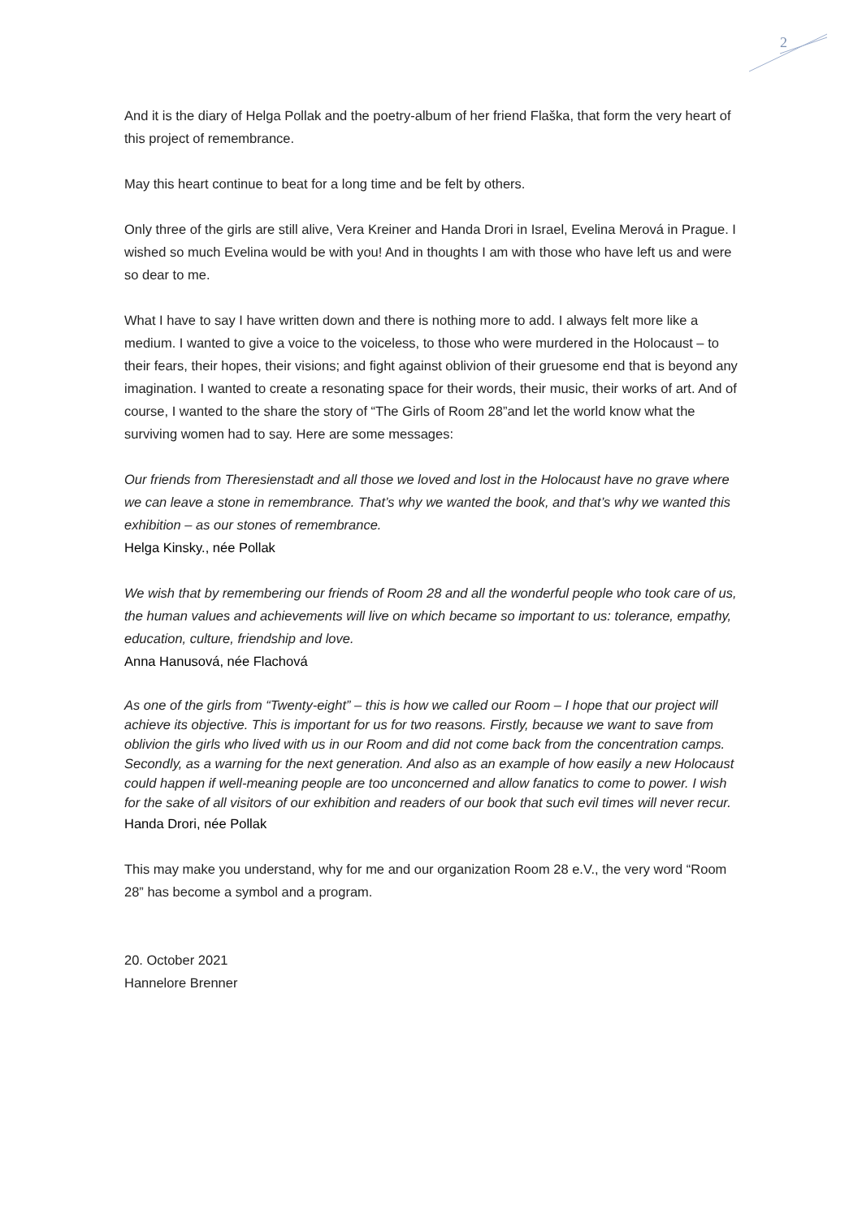2
And it is the diary of Helga Pollak and the poetry-album of her friend Flaška, that form the very heart of this project of remembrance.
May this heart continue to beat for a long time and be felt by others.
Only three of the girls are still alive, Vera Kreiner and Handa Drori in Israel, Evelina Merová in Prague. I wished so much Evelina would be with you! And in thoughts I am with those who have left us and were so dear to me.
What I have to say I have written down and there is nothing more to add. I always felt more like a medium. I wanted to give a voice to the voiceless, to those who were murdered in the Holocaust – to their fears, their hopes, their visions; and fight against oblivion of their gruesome end that is beyond any imagination. I wanted to create a resonating space for their words, their music, their works of art. And of course, I wanted to the share the story of “The Girls of Room 28”and let the world know what the surviving women had to say. Here are some messages:
Our friends from Theresienstadt and all those we loved and lost in the Holocaust have no grave where we can leave a stone in remembrance. That’s why we wanted the book, and that’s why we wanted this exhibition – as our stones of remembrance.
Helga Kinsky., née Pollak
We wish that by remembering our friends of Room 28 and all the wonderful people who took care of us, the human values and achievements will live on which became so important to us: tolerance, empathy, education, culture, friendship and love.
Anna Hanusová, née Flachová
As one of the girls from “Twenty-eight” – this is how we called our Room – I hope that our project will achieve its objective. This is important for us for two reasons. Firstly, because we want to save from oblivion the girls who lived with us in our Room and did not come back from the concentration camps. Secondly, as a warning for the next generation. And also as an example of how easily a new Holocaust could happen if well-meaning people are too unconcerned and allow fanatics to come to power. I wish for the sake of all visitors of our exhibition and readers of our book that such evil times will never recur.
Handa Drori, née Pollak
This may make you understand, why for me and our organization Room 28 e.V., the very word “Room 28” has become a symbol and a program.
20. October 2021
Hannelore Brenner